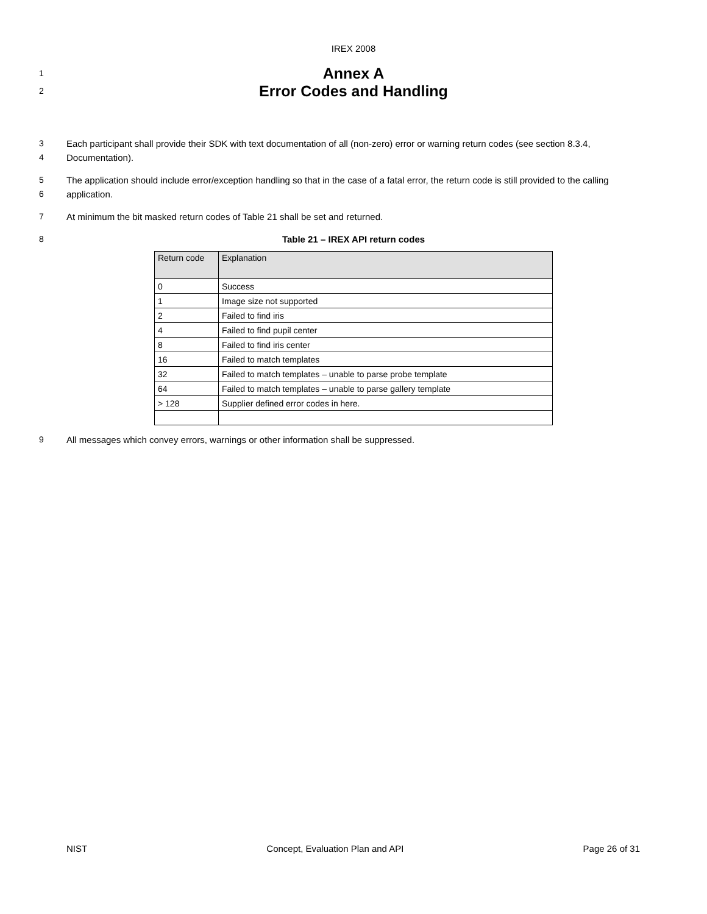IREX 2008
1
2
Annex A
Error Codes and Handling
3
4
Each participant shall provide their SDK with text documentation of all (non-zero) error or warning return codes (see section 8.3.4, Documentation).
5
6
The application should include error/exception handling so that in the case of a fatal error, the return code is still provided to the calling application.
7 At minimum the bit masked return codes of Table 21 shall be set and returned.
8 Table 21 – IREX API return codes
| Return code | Explanation |
| --- | --- |
| 0 | Success |
| 1 | Image size not supported |
| 2 | Failed to find iris |
| 4 | Failed to find pupil center |
| 8 | Failed to find iris center |
| 16 | Failed to match templates |
| 32 | Failed to match templates – unable to parse probe template |
| 64 | Failed to match templates – unable to parse gallery template |
| > 128 | Supplier defined error codes in here. |
9 All messages which convey errors, warnings or other information shall be suppressed.
NIST Concept, Evaluation Plan and API Page 26 of 31